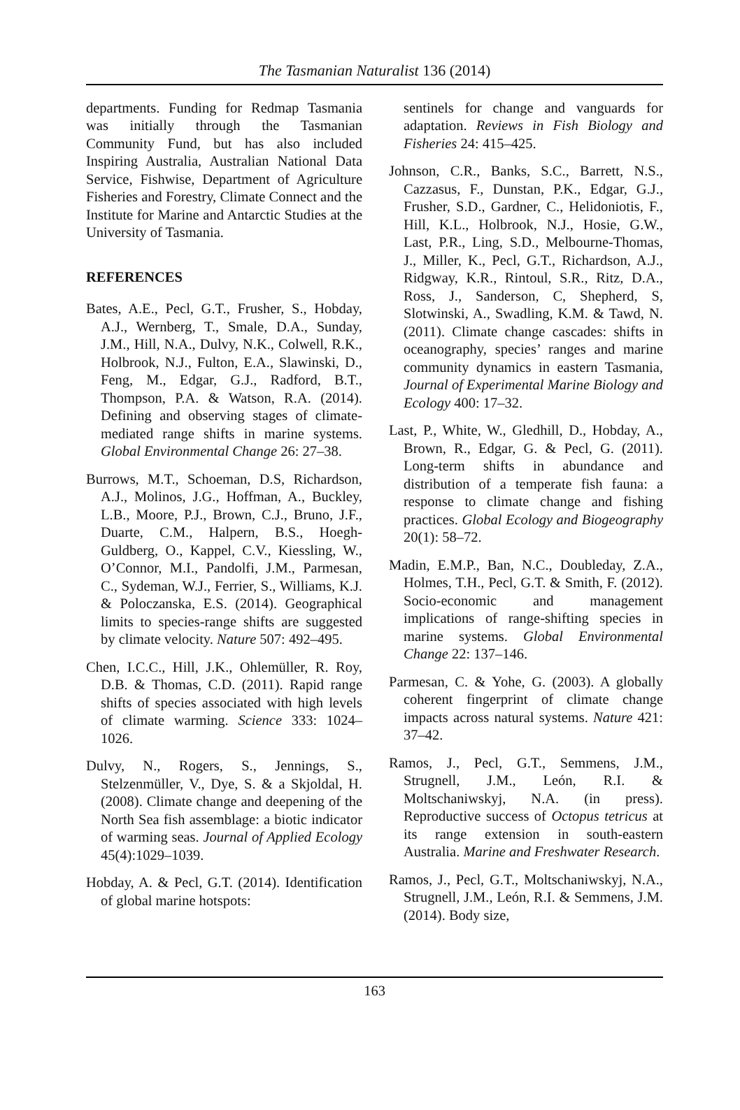The Tasmanian Naturalist 136 (2014)
departments. Funding for Redmap Tasmania was initially through the Tasmanian Community Fund, but has also included Inspiring Australia, Australian National Data Service, Fishwise, Department of Agriculture Fisheries and Forestry, Climate Connect and the Institute for Marine and Antarctic Studies at the University of Tasmania.
REFERENCES
Bates, A.E., Pecl, G.T., Frusher, S., Hobday, A.J., Wernberg, T., Smale, D.A., Sunday, J.M., Hill, N.A., Dulvy, N.K., Colwell, R.K., Holbrook, N.J., Fulton, E.A., Slawinski, D., Feng, M., Edgar, G.J., Radford, B.T., Thompson, P.A. & Watson, R.A. (2014). Defining and observing stages of climate-mediated range shifts in marine systems. Global Environmental Change 26: 27–38.
Burrows, M.T., Schoeman, D.S, Richardson, A.J., Molinos, J.G., Hoffman, A., Buckley, L.B., Moore, P.J., Brown, C.J., Bruno, J.F., Duarte, C.M., Halpern, B.S., Hoegh-Guldberg, O., Kappel, C.V., Kiessling, W., O’Connor, M.I., Pandolfi, J.M., Parmesan, C., Sydeman, W.J., Ferrier, S., Williams, K.J. & Poloczanska, E.S. (2014). Geographical limits to species-range shifts are suggested by climate velocity. Nature 507: 492–495.
Chen, I.C.C., Hill, J.K., Ohlemüller, R. Roy, D.B. & Thomas, C.D. (2011). Rapid range shifts of species associated with high levels of climate warming. Science 333: 1024–1026.
Dulvy, N., Rogers, S., Jennings, S., Stelzenmüller, V., Dye, S. & a Skjoldal, H. (2008). Climate change and deepening of the North Sea fish assemblage: a biotic indicator of warming seas. Journal of Applied Ecology 45(4):1029–1039.
Hobday, A. & Pecl, G.T. (2014). Identification of global marine hotspots:
sentinels for change and vanguards for adaptation. Reviews in Fish Biology and Fisheries 24: 415–425.
Johnson, C.R., Banks, S.C., Barrett, N.S., Cazzasus, F., Dunstan, P.K., Edgar, G.J., Frusher, S.D., Gardner, C., Helidoniotis, F., Hill, K.L., Holbrook, N.J., Hosie, G.W., Last, P.R., Ling, S.D., Melbourne-Thomas, J., Miller, K., Pecl, G.T., Richardson, A.J., Ridgway, K.R., Rintoul, S.R., Ritz, D.A., Ross, J., Sanderson, C, Shepherd, S, Slotwinski, A., Swadling, K.M. & Tawd, N. (2011). Climate change cascades: shifts in oceanography, species’ ranges and marine community dynamics in eastern Tasmania, Journal of Experimental Marine Biology and Ecology 400: 17–32.
Last, P., White, W., Gledhill, D., Hobday, A., Brown, R., Edgar, G. & Pecl, G. (2011). Long-term shifts in abundance and distribution of a temperate fish fauna: a response to climate change and fishing practices. Global Ecology and Biogeography 20(1): 58–72.
Madin, E.M.P., Ban, N.C., Doubleday, Z.A., Holmes, T.H., Pecl, G.T. & Smith, F. (2012). Socio-economic and management implications of range-shifting species in marine systems. Global Environmental Change 22: 137–146.
Parmesan, C. & Yohe, G. (2003). A globally coherent fingerprint of climate change impacts across natural systems. Nature 421: 37–42.
Ramos, J., Pecl, G.T., Semmens, J.M., Strugnell, J.M., León, R.I. & Moltschaniwskyj, N.A. (in press). Reproductive success of Octopus tetricus at its range extension in south-eastern Australia. Marine and Freshwater Research.
Ramos, J., Pecl, G.T., Moltschaniwskyj, N.A., Strugnell, J.M., León, R.I. & Semmens, J.M. (2014). Body size,
163